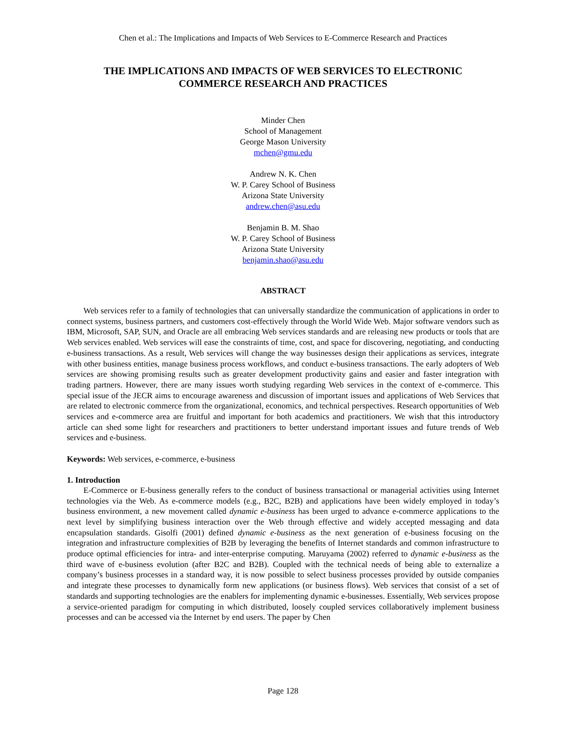Chen et al.: The Implications and Impacts of Web Services to E-Commerce Research and Practices
THE IMPLICATIONS AND IMPACTS OF WEB SERVICES TO ELECTRONIC
COMMERCE RESEARCH AND PRACTICES
Minder Chen
School of Management
George Mason University
mchen@gmu.edu
Andrew N. K. Chen
W. P. Carey School of Business
Arizona State University
andrew.chen@asu.edu
Benjamin B. M. Shao
W. P. Carey School of Business
Arizona State University
benjamin.shao@asu.edu
ABSTRACT
Web services refer to a family of technologies that can universally standardize the communication of applications in order to connect systems, business partners, and customers cost-effectively through the World Wide Web. Major software vendors such as IBM, Microsoft, SAP, SUN, and Oracle are all embracing Web services standards and are releasing new products or tools that are Web services enabled. Web services will ease the constraints of time, cost, and space for discovering, negotiating, and conducting e-business transactions. As a result, Web services will change the way businesses design their applications as services, integrate with other business entities, manage business process workflows, and conduct e-business transactions. The early adopters of Web services are showing promising results such as greater development productivity gains and easier and faster integration with trading partners. However, there are many issues worth studying regarding Web services in the context of e-commerce. This special issue of the JECR aims to encourage awareness and discussion of important issues and applications of Web Services that are related to electronic commerce from the organizational, economics, and technical perspectives. Research opportunities of Web services and e-commerce area are fruitful and important for both academics and practitioners. We wish that this introductory article can shed some light for researchers and practitioners to better understand important issues and future trends of Web services and e-business.
Keywords: Web services, e-commerce, e-business
1. Introduction
E-Commerce or E-business generally refers to the conduct of business transactional or managerial activities using Internet technologies via the Web. As e-commerce models (e.g., B2C, B2B) and applications have been widely employed in today’s business environment, a new movement called dynamic e-business has been urged to advance e-commerce applications to the next level by simplifying business interaction over the Web through effective and widely accepted messaging and data encapsulation standards. Gisolfi (2001) defined dynamic e-business as the next generation of e-business focusing on the integration and infrastructure complexities of B2B by leveraging the benefits of Internet standards and common infrastructure to produce optimal efficiencies for intra- and inter-enterprise computing. Maruyama (2002) referred to dynamic e-business as the third wave of e-business evolution (after B2C and B2B). Coupled with the technical needs of being able to externalize a company’s business processes in a standard way, it is now possible to select business processes provided by outside companies and integrate these processes to dynamically form new applications (or business flows). Web services that consist of a set of standards and supporting technologies are the enablers for implementing dynamic e-businesses. Essentially, Web services propose a service-oriented paradigm for computing in which distributed, loosely coupled services collaboratively implement business processes and can be accessed via the Internet by end users. The paper by Chen
Page 128